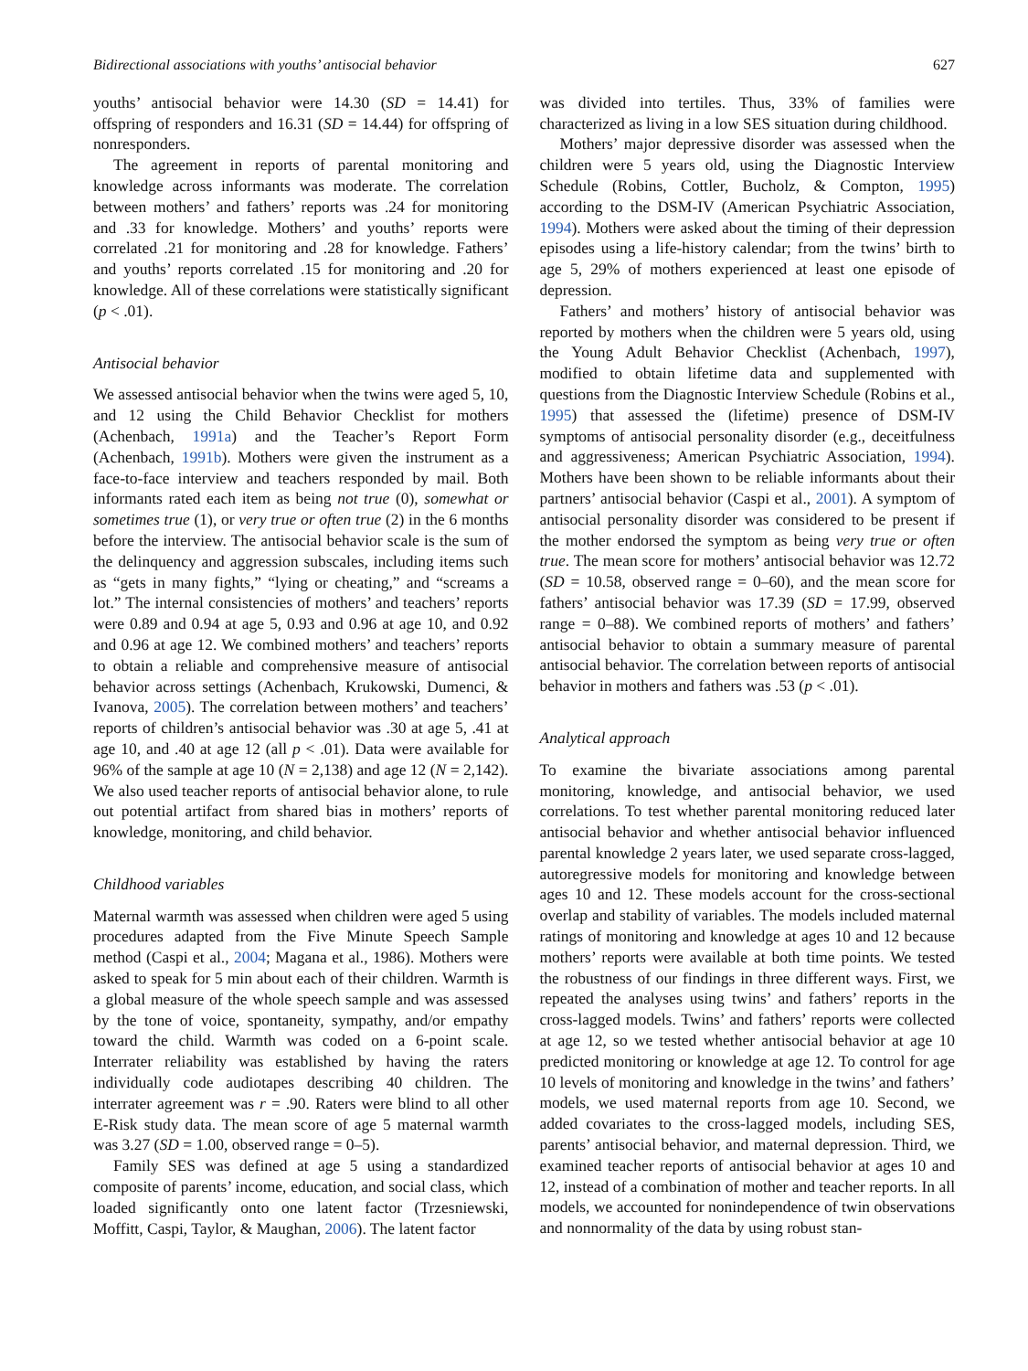Bidirectional associations with youths’ antisocial behavior 627
youths’ antisocial behavior were 14.30 (SD = 14.41) for offspring of responders and 16.31 (SD = 14.44) for offspring of nonresponders.
The agreement in reports of parental monitoring and knowledge across informants was moderate. The correlation between mothers’ and fathers’ reports was .24 for monitoring and .33 for knowledge. Mothers’ and youths’ reports were correlated .21 for monitoring and .28 for knowledge. Fathers’ and youths’ reports correlated .15 for monitoring and .20 for knowledge. All of these correlations were statistically significant (p < .01).
Antisocial behavior
We assessed antisocial behavior when the twins were aged 5, 10, and 12 using the Child Behavior Checklist for mothers (Achenbach, 1991a) and the Teacher’s Report Form (Achenbach, 1991b). Mothers were given the instrument as a face-to-face interview and teachers responded by mail. Both informants rated each item as being not true (0), somewhat or sometimes true (1), or very true or often true (2) in the 6 months before the interview. The antisocial behavior scale is the sum of the delinquency and aggression subscales, including items such as “gets in many fights,” “lying or cheating,” and “screams a lot.” The internal consistencies of mothers’ and teachers’ reports were 0.89 and 0.94 at age 5, 0.93 and 0.96 at age 10, and 0.92 and 0.96 at age 12. We combined mothers’ and teachers’ reports to obtain a reliable and comprehensive measure of antisocial behavior across settings (Achenbach, Krukowski, Dumenci, & Ivanova, 2005). The correlation between mothers’ and teachers’ reports of children’s antisocial behavior was .30 at age 5, .41 at age 10, and .40 at age 12 (all p < .01). Data were available for 96% of the sample at age 10 (N = 2,138) and age 12 (N = 2,142). We also used teacher reports of antisocial behavior alone, to rule out potential artifact from shared bias in mothers’ reports of knowledge, monitoring, and child behavior.
Childhood variables
Maternal warmth was assessed when children were aged 5 using procedures adapted from the Five Minute Speech Sample method (Caspi et al., 2004; Magana et al., 1986). Mothers were asked to speak for 5 min about each of their children. Warmth is a global measure of the whole speech sample and was assessed by the tone of voice, spontaneity, sympathy, and/or empathy toward the child. Warmth was coded on a 6-point scale. Interrater reliability was established by having the raters individually code audiotapes describing 40 children. The interrater agreement was r = .90. Raters were blind to all other E-Risk study data. The mean score of age 5 maternal warmth was 3.27 (SD = 1.00, observed range = 0–5).
Family SES was defined at age 5 using a standardized composite of parents’ income, education, and social class, which loaded significantly onto one latent factor (Trzesniewski, Moffitt, Caspi, Taylor, & Maughan, 2006). The latent factor
was divided into tertiles. Thus, 33% of families were characterized as living in a low SES situation during childhood.
Mothers’ major depressive disorder was assessed when the children were 5 years old, using the Diagnostic Interview Schedule (Robins, Cottler, Bucholz, & Compton, 1995) according to the DSM-IV (American Psychiatric Association, 1994). Mothers were asked about the timing of their depression episodes using a life-history calendar; from the twins’ birth to age 5, 29% of mothers experienced at least one episode of depression.
Fathers’ and mothers’ history of antisocial behavior was reported by mothers when the children were 5 years old, using the Young Adult Behavior Checklist (Achenbach, 1997), modified to obtain lifetime data and supplemented with questions from the Diagnostic Interview Schedule (Robins et al., 1995) that assessed the (lifetime) presence of DSM-IV symptoms of antisocial personality disorder (e.g., deceitfulness and aggressiveness; American Psychiatric Association, 1994). Mothers have been shown to be reliable informants about their partners’ antisocial behavior (Caspi et al., 2001). A symptom of antisocial personality disorder was considered to be present if the mother endorsed the symptom as being very true or often true. The mean score for mothers’ antisocial behavior was 12.72 (SD = 10.58, observed range = 0–60), and the mean score for fathers’ antisocial behavior was 17.39 (SD = 17.99, observed range = 0–88). We combined reports of mothers’ and fathers’ antisocial behavior to obtain a summary measure of parental antisocial behavior. The correlation between reports of antisocial behavior in mothers and fathers was .53 (p < .01).
Analytical approach
To examine the bivariate associations among parental monitoring, knowledge, and antisocial behavior, we used correlations. To test whether parental monitoring reduced later antisocial behavior and whether antisocial behavior influenced parental knowledge 2 years later, we used separate cross-lagged, autoregressive models for monitoring and knowledge between ages 10 and 12. These models account for the cross-sectional overlap and stability of variables. The models included maternal ratings of monitoring and knowledge at ages 10 and 12 because mothers’ reports were available at both time points. We tested the robustness of our findings in three different ways. First, we repeated the analyses using twins’ and fathers’ reports in the cross-lagged models. Twins’ and fathers’ reports were collected at age 12, so we tested whether antisocial behavior at age 10 predicted monitoring or knowledge at age 12. To control for age 10 levels of monitoring and knowledge in the twins’ and fathers’ models, we used maternal reports from age 10. Second, we added covariates to the cross-lagged models, including SES, parents’ antisocial behavior, and maternal depression. Third, we examined teacher reports of antisocial behavior at ages 10 and 12, instead of a combination of mother and teacher reports. In all models, we accounted for nonindependence of twin observations and nonnormality of the data by using robust stan-